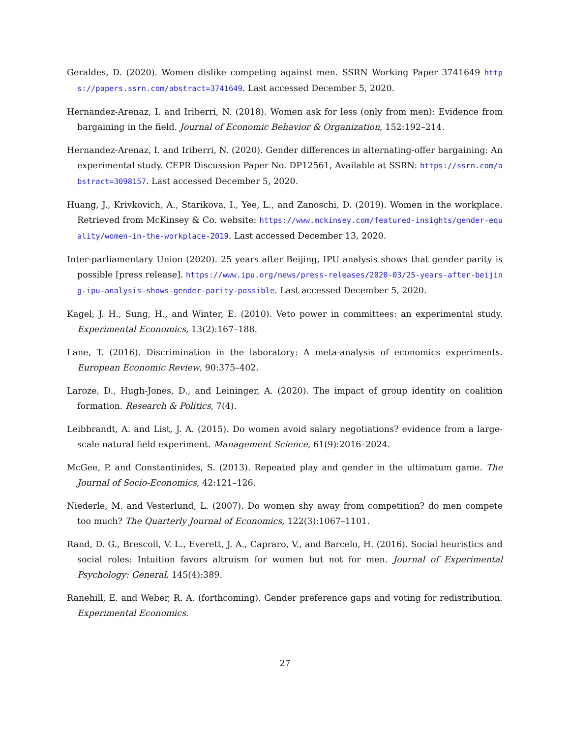Geraldes, D. (2020). Women dislike competing against men. SSRN Working Paper 3741649 https://papers.ssrn.com/abstract=3741649. Last accessed December 5, 2020.
Hernandez-Arenaz, I. and Iriberri, N. (2018). Women ask for less (only from men): Evidence from bargaining in the field. Journal of Economic Behavior & Organization, 152:192–214.
Hernandez-Arenaz, I. and Iriberri, N. (2020). Gender differences in alternating-offer bargaining: An experimental study. CEPR Discussion Paper No. DP12561, Available at SSRN: https://ssrn.com/abstract=3098157. Last accessed December 5, 2020.
Huang, J., Krivkovich, A., Starikova, I., Yee, L., and Zanoschi, D. (2019). Women in the workplace. Retrieved from McKinsey & Co. website: https://www.mckinsey.com/featured-insights/gender-equality/women-in-the-workplace-2019. Last accessed December 13, 2020.
Inter-parliamentary Union (2020). 25 years after Beijing, IPU analysis shows that gender parity is possible [press release]. https://www.ipu.org/news/press-releases/2020-03/25-years-after-beijing-ipu-analysis-shows-gender-parity-possible. Last accessed December 5, 2020.
Kagel, J. H., Sung, H., and Winter, E. (2010). Veto power in committees: an experimental study. Experimental Economics, 13(2):167–188.
Lane, T. (2016). Discrimination in the laboratory: A meta-analysis of economics experiments. European Economic Review, 90:375–402.
Laroze, D., Hugh-Jones, D., and Leininger, A. (2020). The impact of group identity on coalition formation. Research & Politics, 7(4).
Leibbrandt, A. and List, J. A. (2015). Do women avoid salary negotiations? evidence from a large-scale natural field experiment. Management Science, 61(9):2016–2024.
McGee, P. and Constantinides, S. (2013). Repeated play and gender in the ultimatum game. The Journal of Socio-Economics, 42:121–126.
Niederle, M. and Vesterlund, L. (2007). Do women shy away from competition? do men compete too much? The Quarterly Journal of Economics, 122(3):1067–1101.
Rand, D. G., Brescoll, V. L., Everett, J. A., Capraro, V., and Barcelo, H. (2016). Social heuristics and social roles: Intuition favors altruism for women but not for men. Journal of Experimental Psychology: General, 145(4):389.
Ranehill, E. and Weber, R. A. (forthcoming). Gender preference gaps and voting for redistribution. Experimental Economics.
27